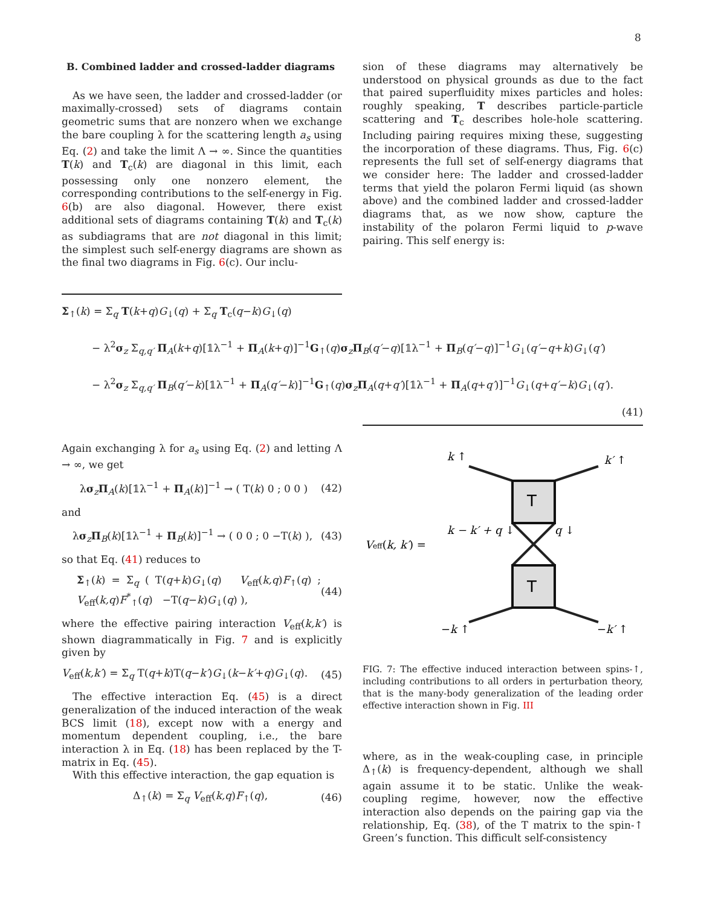8
B. Combined ladder and crossed-ladder diagrams
As we have seen, the ladder and crossed-ladder (or maximally-crossed) sets of diagrams contain geometric sums that are nonzero when we exchange the bare coupling λ for the scattering length a<sub>s</sub> using Eq. (2) and take the limit Λ → ∞. Since the quantities T(k) and T<sub>c</sub>(k) are diagonal in this limit, each possessing only one nonzero element, the corresponding contributions to the self-energy in Fig. 6(b) are also diagonal. However, there exist additional sets of diagrams containing T(k) and T<sub>c</sub>(k) as subdiagrams that are not diagonal in this limit; the simplest such self-energy diagrams are shown as the final two diagrams in Fig. 6(c). Our inclu-
sion of these diagrams may alternatively be understood on physical grounds as due to the fact that paired superfluidity mixes particles and holes: roughly speaking, T describes particle-particle scattering and T<sub>c</sub> describes hole-hole scattering. Including pairing requires mixing these, suggesting the incorporation of these diagrams. Thus, Fig. 6(c) represents the full set of self-energy diagrams that we consider here: The ladder and crossed-ladder terms that yield the polaron Fermi liquid (as shown above) and the combined ladder and crossed-ladder diagrams that, as we now show, capture the instability of the polaron Fermi liquid to p-wave pairing. This self energy is:
Σ<sub>↑</sub>(k) = Σ<sub>q</sub> T(k+q)G<sub>↓</sub>(q) + Σ<sub>q</sub> T<sub>c</sub>(q−k)G<sub>↓</sub>(q)
− λ<sup>2</sup>σ<sub>z</sub> Σ<sub>q,q′</sub> Π<sub>A</sub>(k+q)[𝟙λ<sup>−1</sup> + Π<sub>A</sub>(k+q)]<sup>−1</sup>G<sub>↑</sub>(q)σ<sub>z</sub>Π<sub>B</sub>(q′−q)[𝟙λ<sup>−1</sup> + Π<sub>B</sub>(q′−q)]<sup>−1</sup>G<sub>↓</sub>(q′−q+k)G<sub>↓</sub>(q′)
− λ<sup>2</sup>σ<sub>z</sub> Σ<sub>q,q′</sub> Π<sub>B</sub>(q′−k)[𝟙λ<sup>−1</sup> + Π<sub>A</sub>(q′−k)]<sup>−1</sup>G<sub>↑</sub>(q)σ<sub>z</sub>Π<sub>A</sub>(q+q′)[𝟙λ<sup>−1</sup> + Π<sub>A</sub>(q+q′)]<sup>−1</sup>G<sub>↓</sub>(q+q′−k)G<sub>↓</sub>(q′).
(41)
Again exchanging λ for a<sub>s</sub> using Eq. (2) and letting Λ → ∞, we get
λσ<sub>z</sub>Π<sub>A</sub>(k)[𝟙λ<sup>−1</sup> + Π<sub>A</sub>(k)]<sup>−1</sup> → ( T(k) 0 ; 0 0 ) (42)
and
λσ<sub>z</sub>Π<sub>B</sub>(k)[𝟙λ<sup>−1</sup> + Π<sub>B</sub>(k)]<sup>−1</sup> → ( 0 0 ; 0 −T(k) ), (43)
so that Eq. (41) reduces to
Σ<sub>↑</sub>(k) = Σ<sub>q</sub> ( T(q+k)G<sub>↓</sub>(q) V<sub>eff</sub>(k,q)F<sub>↑</sub>(q) ; V<sub>eff</sub>(k,q)F<sup>*</sup><sub>↑</sub>(q) −T(q−k)G<sub>↓</sub>(q) ), (44)
where the effective pairing interaction V<sub>eff</sub>(k,k′) is shown diagrammatically in Fig. 7 and is explicitly given by
V<sub>eff</sub>(k,k′) = Σ<sub>q</sub> T(q+k)T(q−k′)G<sub>↓</sub>(k−k′+q)G<sub>↓</sub>(q). (45)
The effective interaction Eq. (45) is a direct generalization of the induced interaction of the weak BCS limit (18), except now with a energy and momentum dependent coupling, i.e., the bare interaction λ in Eq. (18) has been replaced by the T-matrix in Eq. (45).
With this effective interaction, the gap equation is
Δ<sub>↑</sub>(k) = Σ<sub>q</sub> V<sub>eff</sub>(k,q)F<sub>↑</sub>(q), (46)
k ↑
k′ ↑
k − k′ + q ↓
q ↓
Veff(k, k′) =
−k ↑
−k′ ↑
T
T
FIG. 7: The effective induced interaction between spins-↑, including contributions to all orders in perturbation theory, that is the many-body generalization of the leading order effective interaction shown in Fig. III
where, as in the weak-coupling case, in principle Δ<sub>↑</sub>(k) is frequency-dependent, although we shall again assume it to be static. Unlike the weak-coupling regime, however, now the effective interaction also depends on the pairing gap via the relationship, Eq. (38), of the T matrix to the spin-↑ Green’s function. This difficult self-consistency